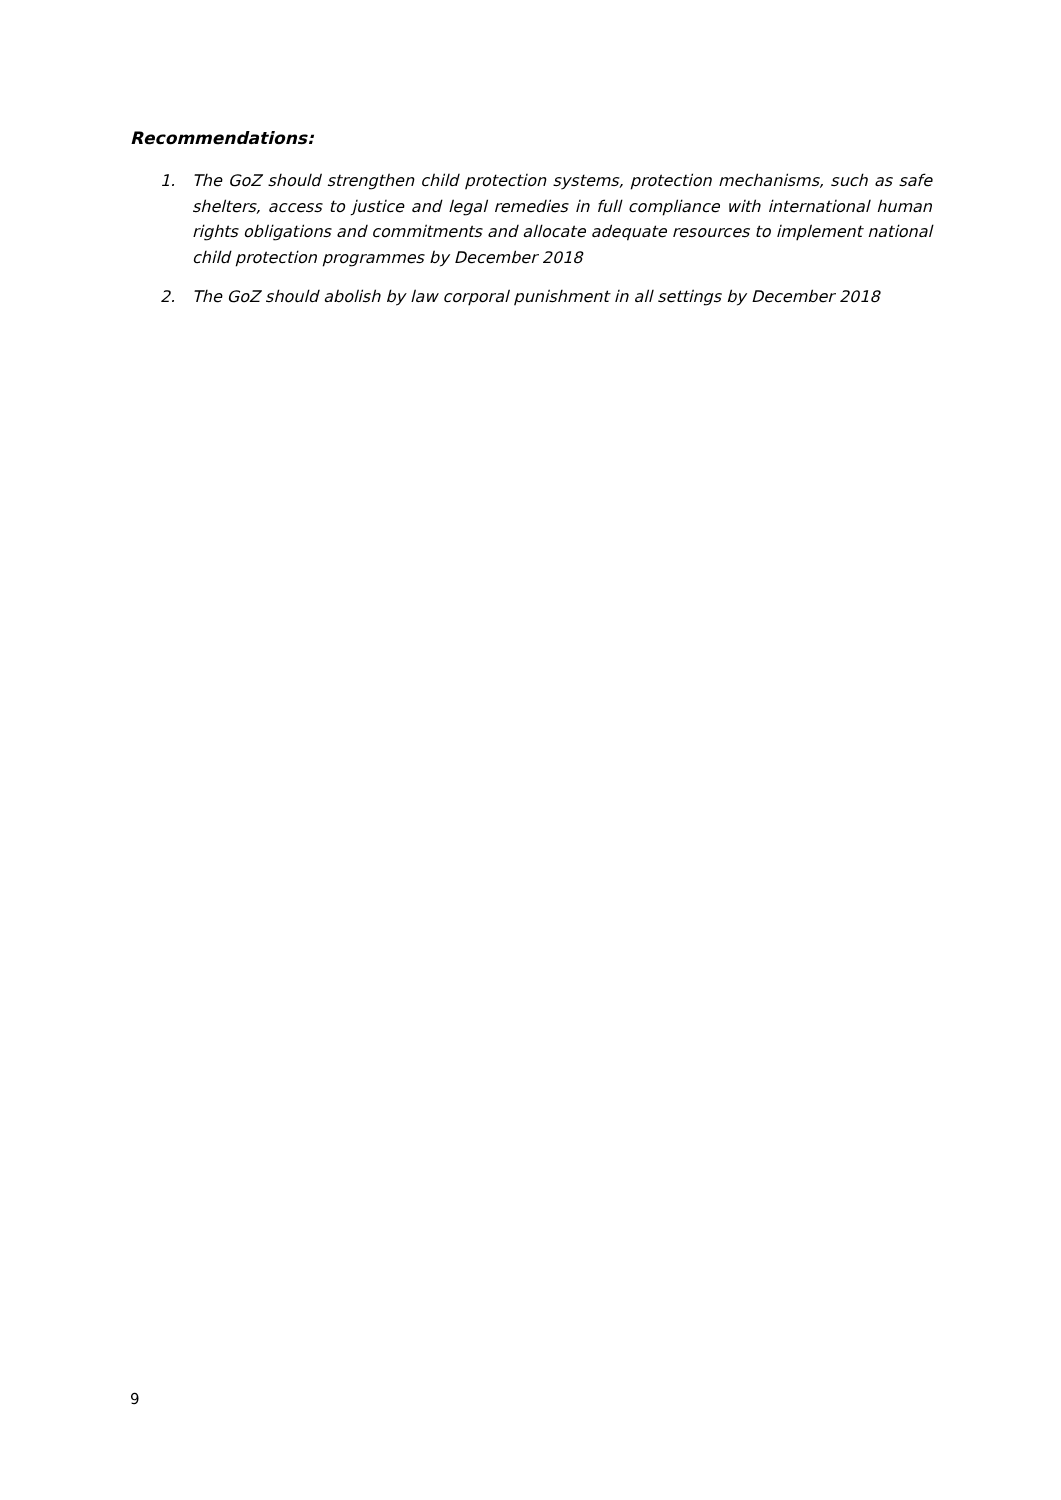Recommendations:
1. The GoZ should strengthen child protection systems, protection mechanisms, such as safe shelters, access to justice and legal remedies in full compliance with international human rights obligations and commitments and allocate adequate resources to implement national child protection programmes by December 2018
2. The GoZ should abolish by law corporal punishment in all settings by December 2018
9